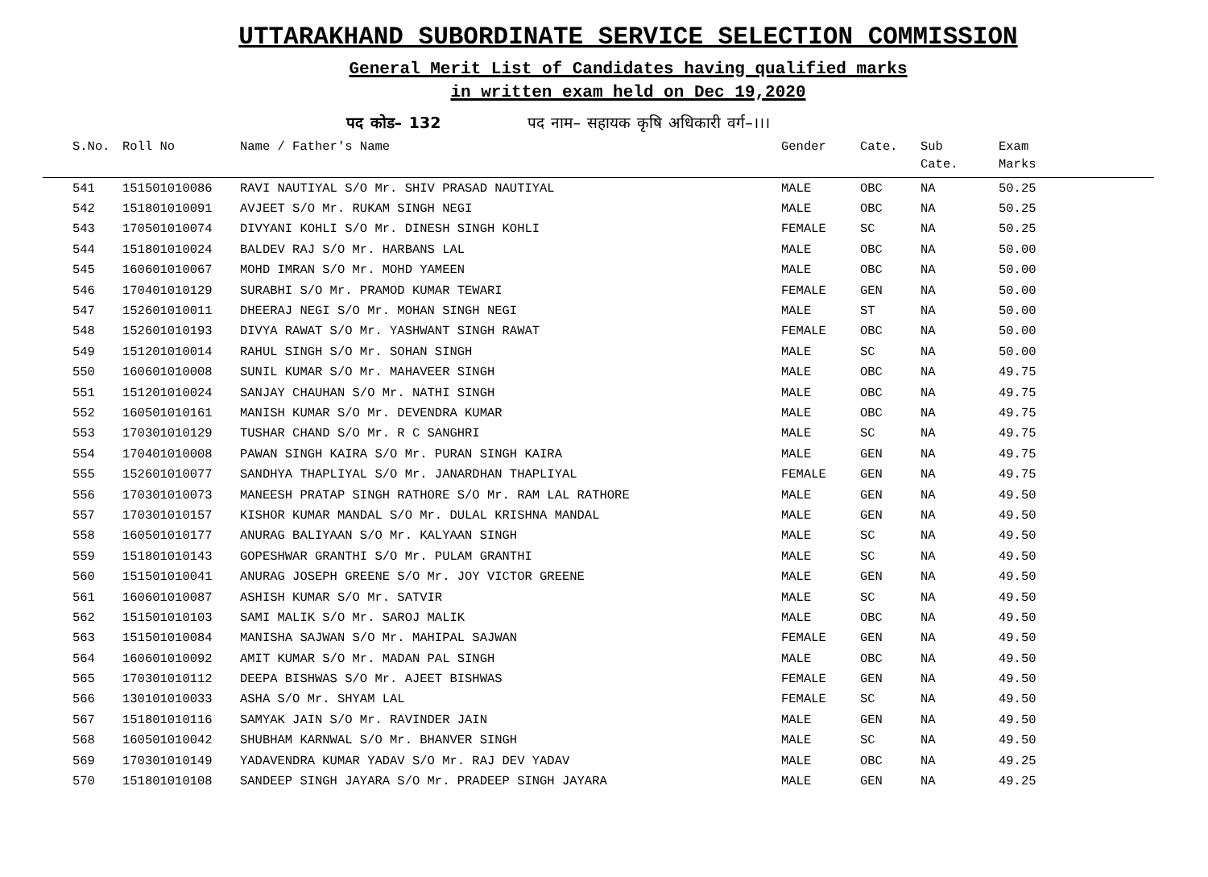UTTARAKHAND SUBORDINATE SERVICE SELECTION COMMISSION
General Merit List of Candidates having qualified marks
in written exam held on Dec 19,2020
पद कोड– 132 पद नाम– सहायक कृषि अधिकारी वर्ग–।।।
| S.No. | Roll No | Name / Father's Name | Gender | Cate. | Sub Cate. | Exam Marks |
| --- | --- | --- | --- | --- | --- | --- |
| 541 | 151501010086 | RAVI NAUTIYAL S/O Mr. SHIV PRASAD NAUTIYAL | MALE | OBC | NA | 50.25 |
| 542 | 151801010091 | AVJEET S/O Mr. RUKAM SINGH NEGI | MALE | OBC | NA | 50.25 |
| 543 | 170501010074 | DIVYANI KOHLI S/O Mr. DINESH SINGH KOHLI | FEMALE | SC | NA | 50.25 |
| 544 | 151801010024 | BALDEV RAJ S/O Mr. HARBANS LAL | MALE | OBC | NA | 50.00 |
| 545 | 160601010067 | MOHD IMRAN S/O Mr. MOHD YAMEEN | MALE | OBC | NA | 50.00 |
| 546 | 170401010129 | SURABHI S/O Mr. PRAMOD KUMAR TEWARI | FEMALE | GEN | NA | 50.00 |
| 547 | 152601010011 | DHEERAJ NEGI S/O Mr. MOHAN SINGH NEGI | MALE | ST | NA | 50.00 |
| 548 | 152601010193 | DIVYA RAWAT S/O Mr. YASHWANT SINGH RAWAT | FEMALE | OBC | NA | 50.00 |
| 549 | 151201010014 | RAHUL SINGH S/O Mr. SOHAN SINGH | MALE | SC | NA | 50.00 |
| 550 | 160601010008 | SUNIL KUMAR S/O Mr. MAHAVEER SINGH | MALE | OBC | NA | 49.75 |
| 551 | 151201010024 | SANJAY CHAUHAN S/O Mr. NATHI SINGH | MALE | OBC | NA | 49.75 |
| 552 | 160501010161 | MANISH KUMAR S/O Mr. DEVENDRA KUMAR | MALE | OBC | NA | 49.75 |
| 553 | 170301010129 | TUSHAR CHAND S/O Mr. R C SANGHRI | MALE | SC | NA | 49.75 |
| 554 | 170401010008 | PAWAN SINGH KAIRA S/O Mr. PURAN SINGH KAIRA | MALE | GEN | NA | 49.75 |
| 555 | 152601010077 | SANDHYA THAPLIYAL S/O Mr. JANARDHAN THAPLIYAL | FEMALE | GEN | NA | 49.75 |
| 556 | 170301010073 | MANEESH PRATAP SINGH RATHORE S/O Mr. RAM LAL RATHORE | MALE | GEN | NA | 49.50 |
| 557 | 170301010157 | KISHOR KUMAR MANDAL S/O Mr. DULAL KRISHNA MANDAL | MALE | GEN | NA | 49.50 |
| 558 | 160501010177 | ANURAG BALIYAAN S/O Mr. KALYAAN SINGH | MALE | SC | NA | 49.50 |
| 559 | 151801010143 | GOPESHWAR GRANTHI S/O Mr. PULAM GRANTHI | MALE | SC | NA | 49.50 |
| 560 | 151501010041 | ANURAG JOSEPH GREENE S/O Mr. JOY VICTOR GREENE | MALE | GEN | NA | 49.50 |
| 561 | 160601010087 | ASHISH KUMAR S/O Mr. SATVIR | MALE | SC | NA | 49.50 |
| 562 | 151501010103 | SAMI MALIK S/O Mr. SAROJ MALIK | MALE | OBC | NA | 49.50 |
| 563 | 151501010084 | MANISHA SAJWAN S/O Mr. MAHIPAL SAJWAN | FEMALE | GEN | NA | 49.50 |
| 564 | 160601010092 | AMIT KUMAR S/O Mr. MADAN PAL SINGH | MALE | OBC | NA | 49.50 |
| 565 | 170301010112 | DEEPA BISHWAS S/O Mr. AJEET BISHWAS | FEMALE | GEN | NA | 49.50 |
| 566 | 130101010033 | ASHA S/O Mr. SHYAM LAL | FEMALE | SC | NA | 49.50 |
| 567 | 151801010116 | SAMYAK JAIN S/O Mr. RAVINDER JAIN | MALE | GEN | NA | 49.50 |
| 568 | 160501010042 | SHUBHAM KARNWAL S/O Mr. BHANVER SINGH | MALE | SC | NA | 49.50 |
| 569 | 170301010149 | YADAVENDRA KUMAR YADAV S/O Mr. RAJ DEV YADAV | MALE | OBC | NA | 49.25 |
| 570 | 151801010108 | SANDEEP SINGH JAYARA S/O Mr. PRADEEP SINGH JAYARA | MALE | GEN | NA | 49.25 |